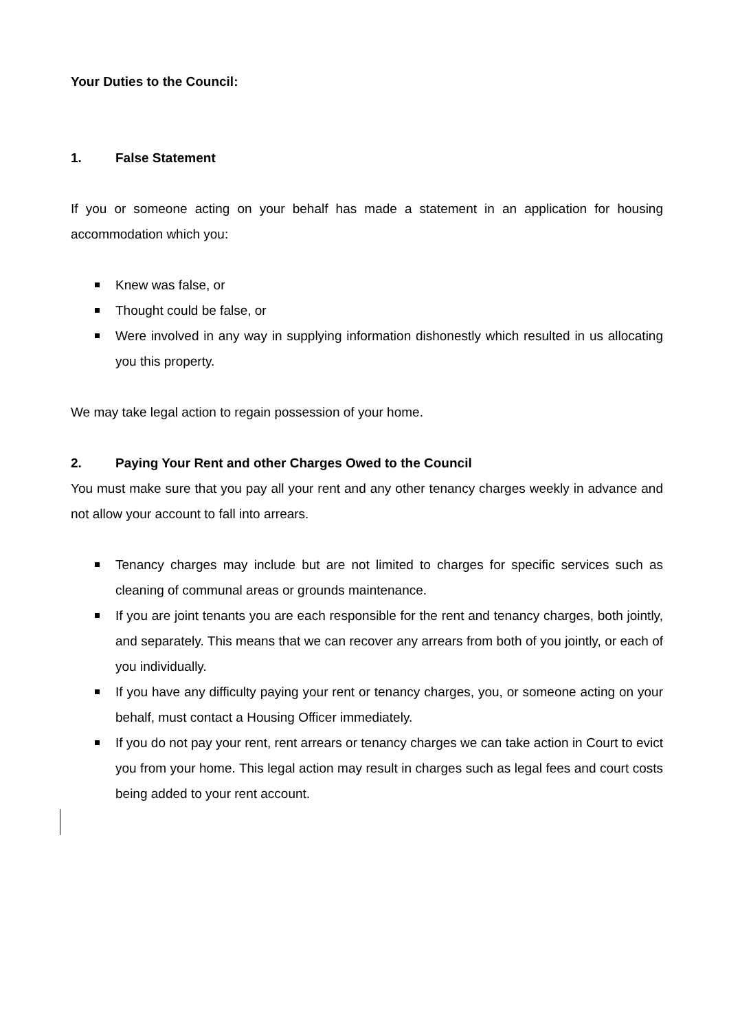Your Duties to the Council:
1. False Statement
If you or someone acting on your behalf has made a statement in an application for housing accommodation which you:
Knew was false, or
Thought could be false, or
Were involved in any way in supplying information dishonestly which resulted in us allocating you this property.
We may take legal action to regain possession of your home.
2. Paying Your Rent and other Charges Owed to the Council
You must make sure that you pay all your rent and any other tenancy charges weekly in advance and not allow your account to fall into arrears.
Tenancy charges may include but are not limited to charges for specific services such as cleaning of communal areas or grounds maintenance.
If you are joint tenants you are each responsible for the rent and tenancy charges, both jointly, and separately. This means that we can recover any arrears from both of you jointly, or each of you individually.
If you have any difficulty paying your rent or tenancy charges, you, or someone acting on your behalf, must contact a Housing Officer immediately.
If you do not pay your rent, rent arrears or tenancy charges we can take action in Court to evict you from your home. This legal action may result in charges such as legal fees and court costs being added to your rent account.